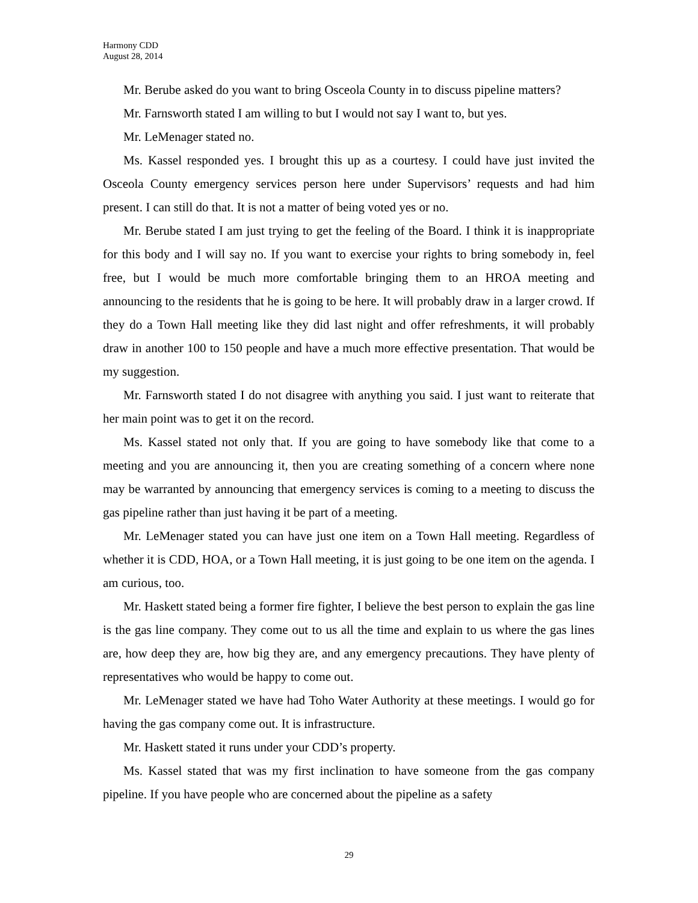Harmony CDD
August 28, 2014
Mr. Berube asked do you want to bring Osceola County in to discuss pipeline matters?
Mr. Farnsworth stated I am willing to but I would not say I want to, but yes.
Mr. LeMenager stated no.
Ms. Kassel responded yes. I brought this up as a courtesy. I could have just invited the Osceola County emergency services person here under Supervisors’ requests and had him present. I can still do that. It is not a matter of being voted yes or no.
Mr. Berube stated I am just trying to get the feeling of the Board. I think it is inappropriate for this body and I will say no. If you want to exercise your rights to bring somebody in, feel free, but I would be much more comfortable bringing them to an HROA meeting and announcing to the residents that he is going to be here. It will probably draw in a larger crowd. If they do a Town Hall meeting like they did last night and offer refreshments, it will probably draw in another 100 to 150 people and have a much more effective presentation. That would be my suggestion.
Mr. Farnsworth stated I do not disagree with anything you said. I just want to reiterate that her main point was to get it on the record.
Ms. Kassel stated not only that. If you are going to have somebody like that come to a meeting and you are announcing it, then you are creating something of a concern where none may be warranted by announcing that emergency services is coming to a meeting to discuss the gas pipeline rather than just having it be part of a meeting.
Mr. LeMenager stated you can have just one item on a Town Hall meeting. Regardless of whether it is CDD, HOA, or a Town Hall meeting, it is just going to be one item on the agenda. I am curious, too.
Mr. Haskett stated being a former fire fighter, I believe the best person to explain the gas line is the gas line company. They come out to us all the time and explain to us where the gas lines are, how deep they are, how big they are, and any emergency precautions. They have plenty of representatives who would be happy to come out.
Mr. LeMenager stated we have had Toho Water Authority at these meetings. I would go for having the gas company come out. It is infrastructure.
Mr. Haskett stated it runs under your CDD’s property.
Ms. Kassel stated that was my first inclination to have someone from the gas company pipeline. If you have people who are concerned about the pipeline as a safety
29